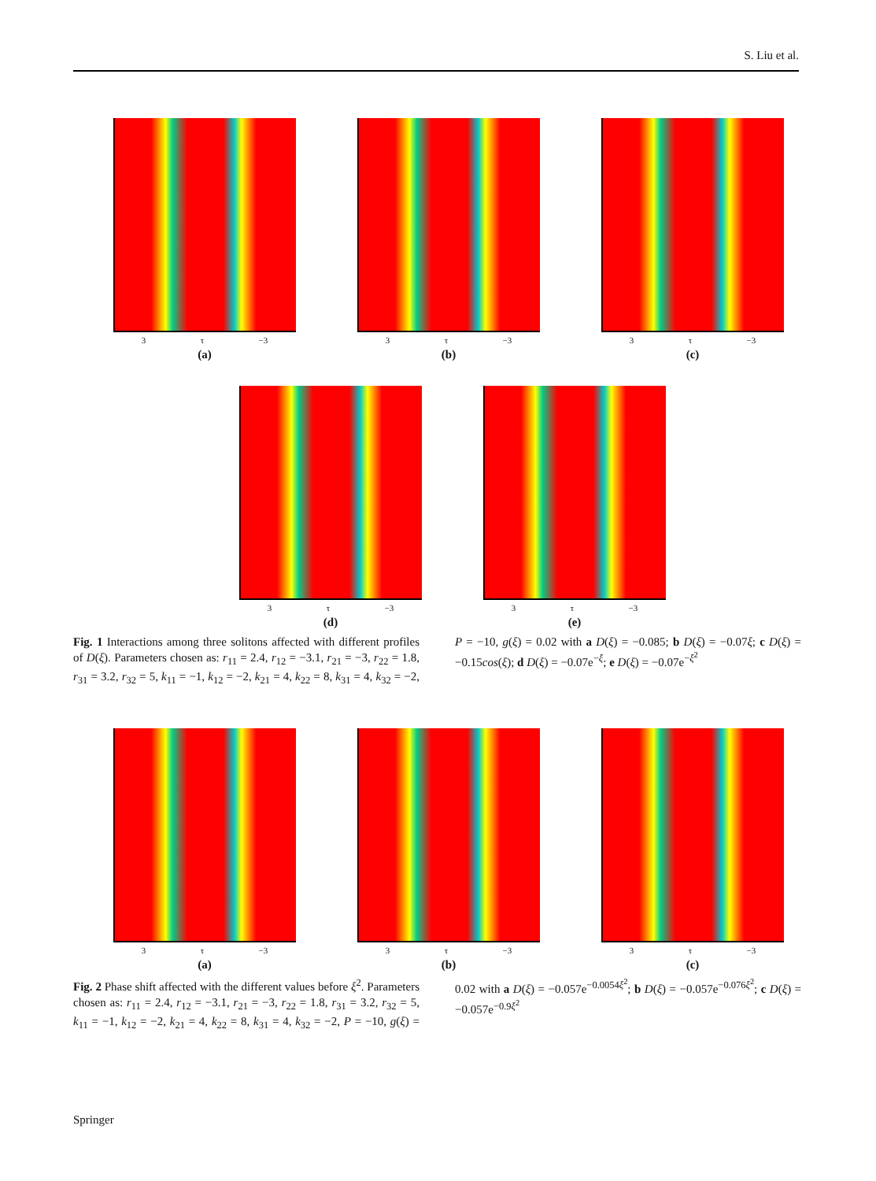S. Liu et al.
3 τ −3
(a)
3 τ −3
(b)
3 τ −3
(c)
3 τ −3
(d)
3 τ −3
(e)
Fig. 1 Interactions among three solitons affected with different profiles of D(ξ). Parameters chosen as: r<sub>11</sub> = 2.4, r<sub>12</sub> = −3.1, r<sub>21</sub> = −3, r<sub>22</sub> = 1.8, r<sub>31</sub> = 3.2, r<sub>32</sub> = 5, k<sub>11</sub> = −1, k<sub>12</sub> = −2, k<sub>21</sub> = 4, k<sub>22</sub> = 8, k<sub>31</sub> = 4, k<sub>32</sub> = −2, P = −10, g(ξ) = 0.02 with a D(ξ) = −0.085; b D(ξ) = −0.07ξ; c D(ξ) = −0.15cos(ξ); d D(ξ) = −0.07e<sup>−ξ</sup>; e D(ξ) = −0.07e<sup>−ξ<sup>2</sup></sup>
3 τ −3
(a)
3 τ −3
(b)
3 τ −3
(c)
Fig. 2 Phase shift affected with the different values before ξ<sup>2</sup>. Parameters chosen as: r<sub>11</sub> = 2.4, r<sub>12</sub> = −3.1, r<sub>21</sub> = −3, r<sub>22</sub> = 1.8, r<sub>31</sub> = 3.2, r<sub>32</sub> = 5, k<sub>11</sub> = −1, k<sub>12</sub> = −2, k<sub>21</sub> = 4, k<sub>22</sub> = 8, k<sub>31</sub> = 4, k<sub>32</sub> = −2, P = −10, g(ξ) = 0.02 with a D(ξ) = −0.057e<sup>−0.0054ξ<sup>2</sup></sup>; b D(ξ) = −0.057e<sup>−0.076ξ<sup>2</sup></sup>; c D(ξ) = −0.057e<sup>−0.9ξ<sup>2</sup></sup>
Springer